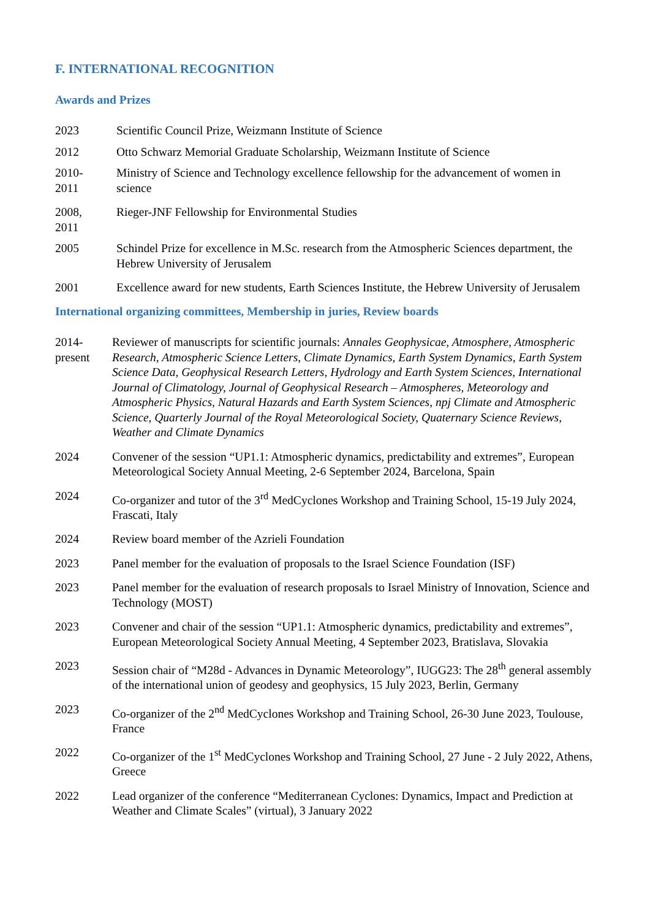F. INTERNATIONAL RECOGNITION
Awards and Prizes
2023 Scientific Council Prize, Weizmann Institute of Science
2012 Otto Schwarz Memorial Graduate Scholarship, Weizmann Institute of Science
2010-
2011
Ministry of Science and Technology excellence fellowship for the advancement of women in science
2008,
2011
Rieger-JNF Fellowship for Environmental Studies
2005 Schindel Prize for excellence in M.Sc. research from the Atmospheric Sciences department, the Hebrew University of Jerusalem
2001 Excellence award for new students, Earth Sciences Institute, the Hebrew University of Jerusalem
International organizing committees, Membership in juries, Review boards
2014-
present
Reviewer of manuscripts for scientific journals: Annales Geophysicae, Atmosphere, Atmospheric Research, Atmospheric Science Letters, Climate Dynamics, Earth System Dynamics, Earth System Science Data, Geophysical Research Letters, Hydrology and Earth System Sciences, International Journal of Climatology, Journal of Geophysical Research – Atmospheres, Meteorology and Atmospheric Physics, Natural Hazards and Earth System Sciences, npj Climate and Atmospheric Science, Quarterly Journal of the Royal Meteorological Society, Quaternary Science Reviews, Weather and Climate Dynamics
2024 Convener of the session “UP1.1: Atmospheric dynamics, predictability and extremes”, European Meteorological Society Annual Meeting, 2-6 September 2024, Barcelona, Spain
2024 Co-organizer and tutor of the 3<sup>rd</sup> MedCyclones Workshop and Training School, 15-19 July 2024, Frascati, Italy
2024 Review board member of the Azrieli Foundation
2023 Panel member for the evaluation of proposals to the Israel Science Foundation (ISF)
2023 Panel member for the evaluation of research proposals to Israel Ministry of Innovation, Science and Technology (MOST)
2023 Convener and chair of the session “UP1.1: Atmospheric dynamics, predictability and extremes”, European Meteorological Society Annual Meeting, 4 September 2023, Bratislava, Slovakia
2023 Session chair of “M28d - Advances in Dynamic Meteorology”, IUGG23: The 28<sup>th</sup> general assembly of the international union of geodesy and geophysics, 15 July 2023, Berlin, Germany
2023 Co-organizer of the 2<sup>nd</sup> MedCyclones Workshop and Training School, 26-30 June 2023, Toulouse, France
2022 Co-organizer of the 1<sup>st</sup> MedCyclones Workshop and Training School, 27 June - 2 July 2022, Athens, Greece
2022 Lead organizer of the conference “Mediterranean Cyclones: Dynamics, Impact and Prediction at Weather and Climate Scales” (virtual), 3 January 2022